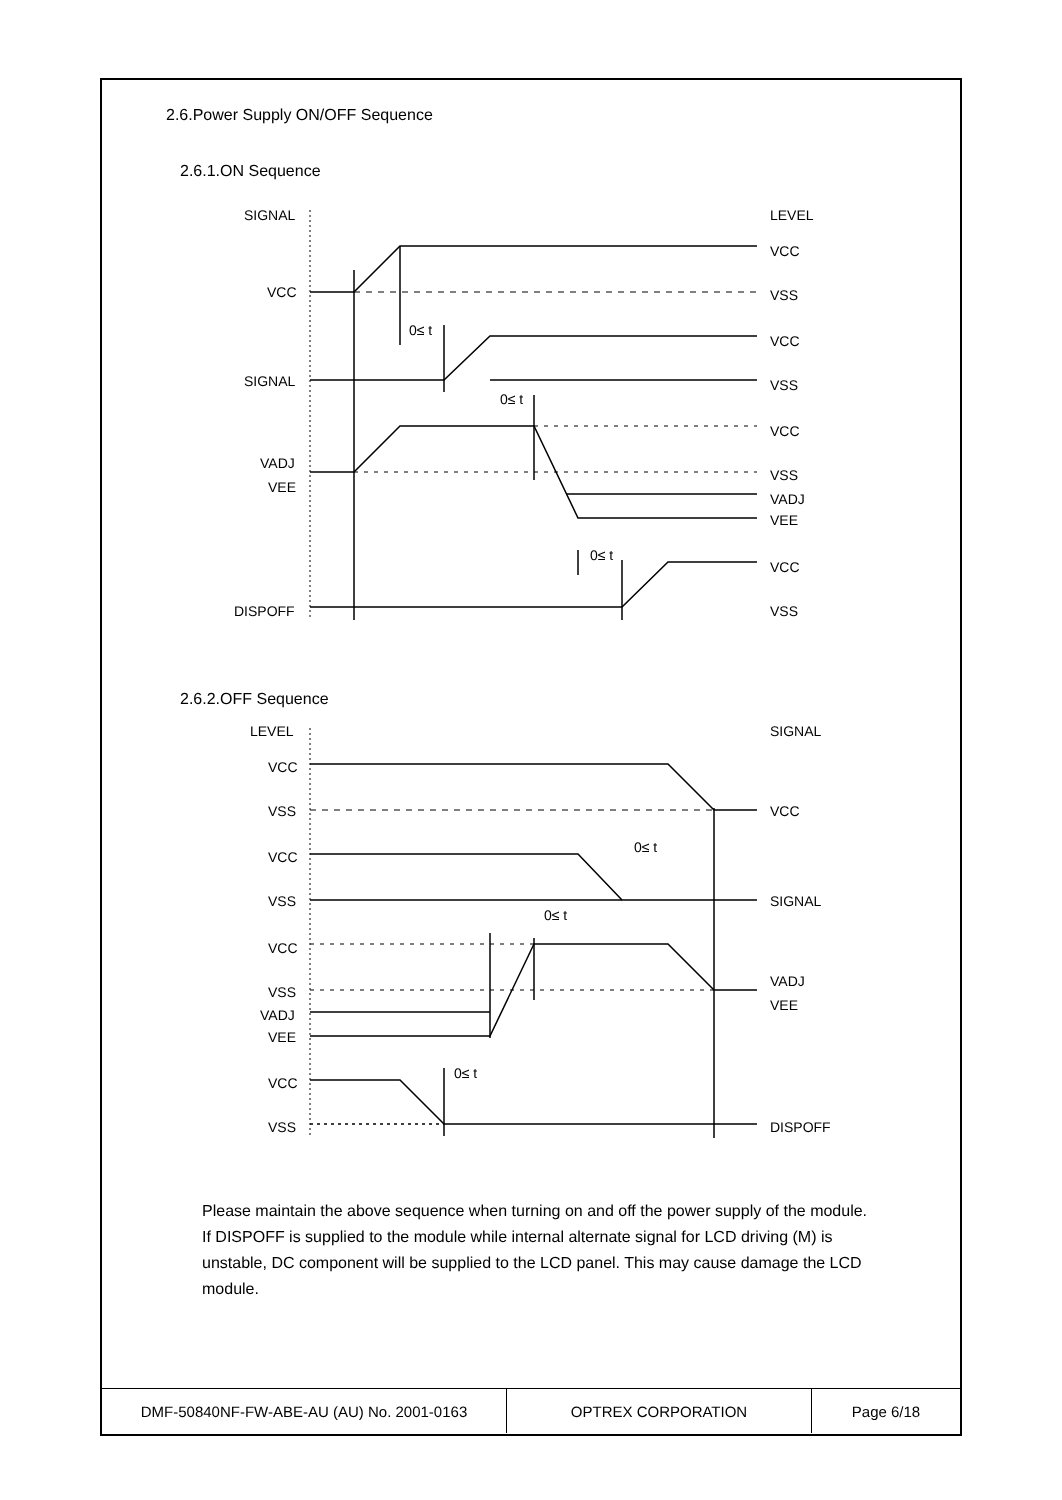2.6.Power Supply ON/OFF Sequence
2.6.1.ON Sequence
SIGNAL
LEVEL
VCC
SIGNAL
VADJ
VEE
DISPOFF
VCC
VSS
VCC
VSS
VCC
VSS
VADJ
VEE
VCC
VSS
0≤ t
0≤ t
0≤ t
2.6.2.OFF Sequence
LEVEL
SIGNAL
VCC
VSS
VCC
VSS
VCC
VSS
VADJ
VEE
VCC
VSS
VCC
SIGNAL
VADJ
VEE
DISPOFF
0≤ t
0≤ t
0≤ t
Please maintain the above sequence when turning on and off the power supply of the module.
If DISPOFF is supplied to the module while internal alternate signal for LCD driving (M) is unstable, DC component will be supplied to the LCD panel. This may cause damage the LCD module.
| DMF-50840NF-FW-ABE-AU (AU) No. 2001-0163 | OPTREX CORPORATION | Page 6/18 |